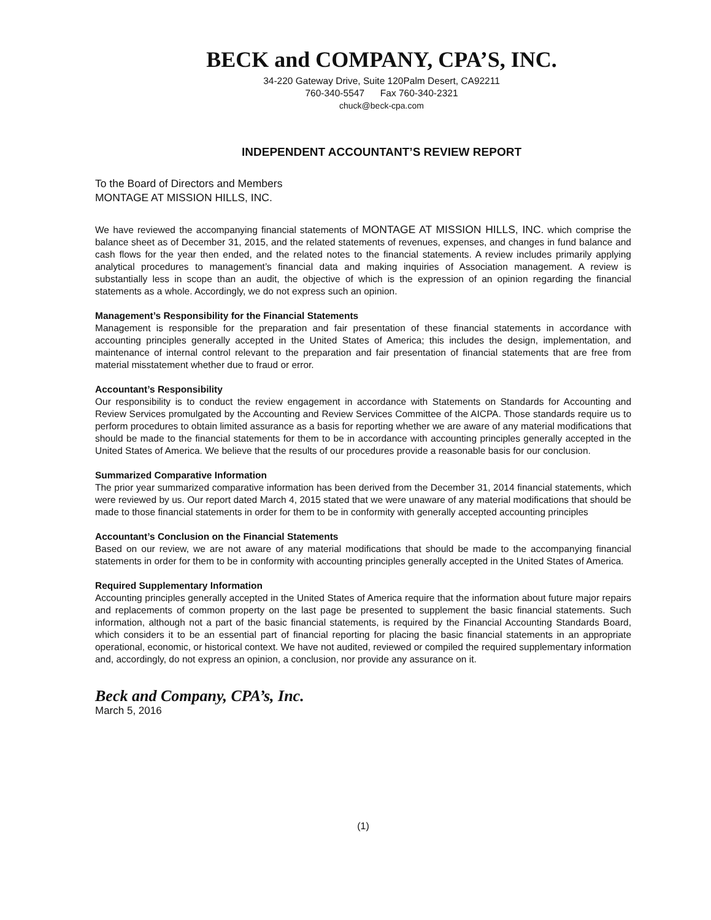BECK and COMPANY, CPA’S, INC.
34-220 Gateway Drive, Suite 120Palm Desert, CA92211
760-340-5547 Fax 760-340-2321
chuck@beck-cpa.com
INDEPENDENT ACCOUNTANT’S REVIEW REPORT
To the Board of Directors and Members
MONTAGE AT MISSION HILLS, INC.
We have reviewed the accompanying financial statements of MONTAGE AT MISSION HILLS, INC. which comprise the balance sheet as of December 31, 2015, and the related statements of revenues, expenses, and changes in fund balance and cash flows for the year then ended, and the related notes to the financial statements. A review includes primarily applying analytical procedures to management’s financial data and making inquiries of Association management. A review is substantially less in scope than an audit, the objective of which is the expression of an opinion regarding the financial statements as a whole. Accordingly, we do not express such an opinion.
Management’s Responsibility for the Financial Statements
Management is responsible for the preparation and fair presentation of these financial statements in accordance with accounting principles generally accepted in the United States of America; this includes the design, implementation, and maintenance of internal control relevant to the preparation and fair presentation of financial statements that are free from material misstatement whether due to fraud or error.
Accountant’s Responsibility
Our responsibility is to conduct the review engagement in accordance with Statements on Standards for Accounting and Review Services promulgated by the Accounting and Review Services Committee of the AICPA. Those standards require us to perform procedures to obtain limited assurance as a basis for reporting whether we are aware of any material modifications that should be made to the financial statements for them to be in accordance with accounting principles generally accepted in the United States of America. We believe that the results of our procedures provide a reasonable basis for our conclusion.
Summarized Comparative Information
The prior year summarized comparative information has been derived from the December 31, 2014 financial statements, which were reviewed by us. Our report dated March 4, 2015 stated that we were unaware of any material modifications that should be made to those financial statements in order for them to be in conformity with generally accepted accounting principles
Accountant’s Conclusion on the Financial Statements
Based on our review, we are not aware of any material modifications that should be made to the accompanying financial statements in order for them to be in conformity with accounting principles generally accepted in the United States of America.
Required Supplementary Information
Accounting principles generally accepted in the United States of America require that the information about future major repairs and replacements of common property on the last page be presented to supplement the basic financial statements. Such information, although not a part of the basic financial statements, is required by the Financial Accounting Standards Board, which considers it to be an essential part of financial reporting for placing the basic financial statements in an appropriate operational, economic, or historical context. We have not audited, reviewed or compiled the required supplementary information and, accordingly, do not express an opinion, a conclusion, nor provide any assurance on it.
Beck and Company, CPA’s, Inc.
March 5, 2016
(1)